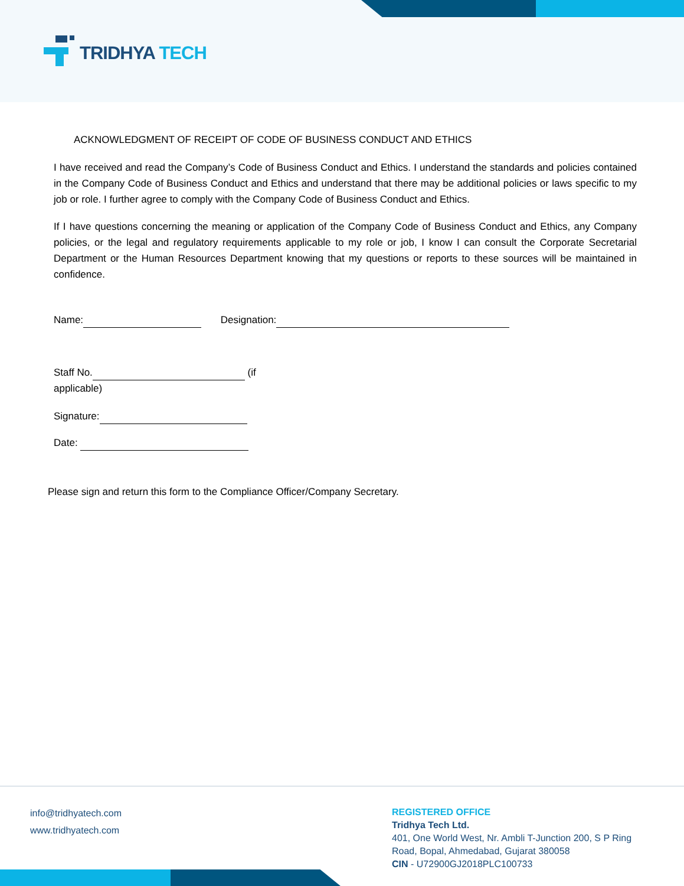TRIDHYA TECH
ACKNOWLEDGMENT OF RECEIPT OF CODE OF BUSINESS CONDUCT AND ETHICS
I have received and read the Company’s Code of Business Conduct and Ethics. I understand the standards and policies contained in the Company Code of Business Conduct and Ethics and understand that there may be additional policies or laws specific to my job or role. I further agree to comply with the Company Code of Business Conduct and Ethics.
If I have questions concerning the meaning or application of the Company Code of Business Conduct and Ethics, any Company policies, or the legal and regulatory requirements applicable to my role or job, I know I can consult the Corporate Secretarial Department or the Human Resources Department knowing that my questions or reports to these sources will be maintained in confidence.
Name: Designation:
Staff No. (if applicable)
Signature:
Date:
Please sign and return this form to the Compliance Officer/Company Secretary.
info@tridhyatech.com
www.tridhyatech.com
REGISTERED OFFICE
Tridhya Tech Ltd.
401, One World West, Nr. Ambli T-Junction 200, S P Ring
Road, Bopal, Ahmedabad, Gujarat 380058
CIN - U72900GJ2018PLC100733